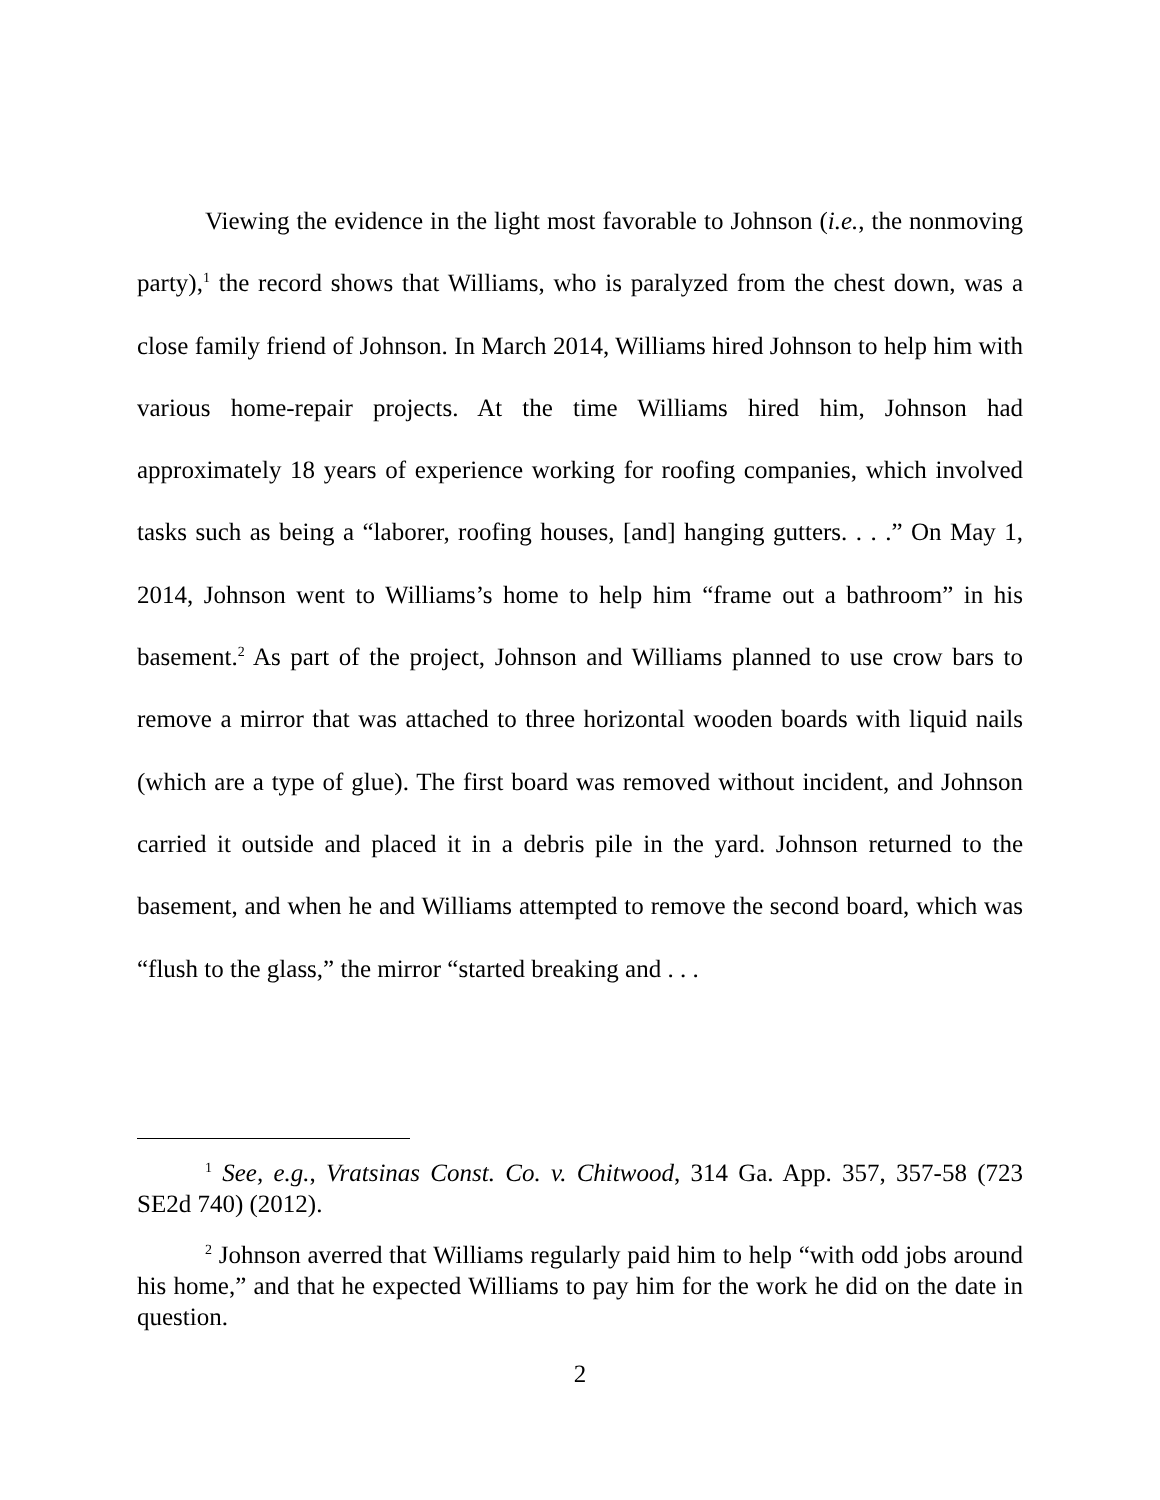Viewing the evidence in the light most favorable to Johnson (i.e., the nonmoving party),<sup>1</sup> the record shows that Williams, who is paralyzed from the chest down, was a close family friend of Johnson. In March 2014, Williams hired Johnson to help him with various home-repair projects. At the time Williams hired him, Johnson had approximately 18 years of experience working for roofing companies, which involved tasks such as being a “laborer, roofing houses, [and] hanging gutters. . . .” On May 1, 2014, Johnson went to Williams’s home to help him “frame out a bathroom” in his basement.<sup>2</sup> As part of the project, Johnson and Williams planned to use crow bars to remove a mirror that was attached to three horizontal wooden boards with liquid nails (which are a type of glue). The first board was removed without incident, and Johnson carried it outside and placed it in a debris pile in the yard. Johnson returned to the basement, and when he and Williams attempted to remove the second board, which was “flush to the glass,” the mirror “started breaking and . . .
<sup>1</sup> See, e.g., Vratsinas Const. Co. v. Chitwood, 314 Ga. App. 357, 357-58 (723 SE2d 740) (2012).
<sup>2</sup> Johnson averred that Williams regularly paid him to help “with odd jobs around his home,” and that he expected Williams to pay him for the work he did on the date in question.
2